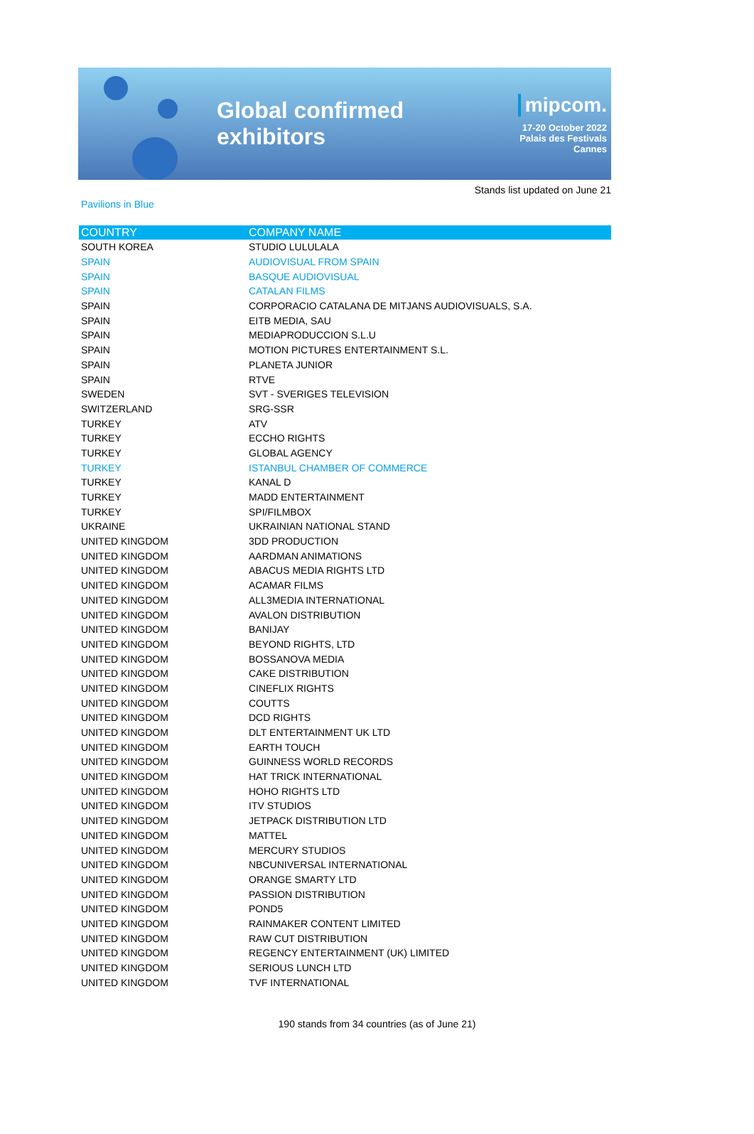Global confirmed exhibitors
mipcom.
17-20 October 2022
Palais des Festivals
Cannes
Stands list updated on June 21
Pavilions in Blue
| COUNTRY | COMPANY NAME |
| --- | --- |
| SOUTH KOREA | STUDIO LULULALA |
| SPAIN | AUDIOVISUAL FROM SPAIN |
| SPAIN | BASQUE AUDIOVISUAL |
| SPAIN | CATALAN FILMS |
| SPAIN | CORPORACIO CATALANA DE MITJANS AUDIOVISUALS, S.A. |
| SPAIN | EITB MEDIA, SAU |
| SPAIN | MEDIAPRODUCCION S.L.U |
| SPAIN | MOTION PICTURES ENTERTAINMENT S.L. |
| SPAIN | PLANETA JUNIOR |
| SPAIN | RTVE |
| SWEDEN | SVT - SVERIGES TELEVISION |
| SWITZERLAND | SRG-SSR |
| TURKEY | ATV |
| TURKEY | ECCHO RIGHTS |
| TURKEY | GLOBAL AGENCY |
| TURKEY | ISTANBUL CHAMBER OF COMMERCE |
| TURKEY | KANAL D |
| TURKEY | MADD ENTERTAINMENT |
| TURKEY | SPI/FILMBOX |
| UKRAINE | UKRAINIAN NATIONAL STAND |
| UNITED KINGDOM | 3DD PRODUCTION |
| UNITED KINGDOM | AARDMAN ANIMATIONS |
| UNITED KINGDOM | ABACUS MEDIA RIGHTS LTD |
| UNITED KINGDOM | ACAMAR FILMS |
| UNITED KINGDOM | ALL3MEDIA INTERNATIONAL |
| UNITED KINGDOM | AVALON DISTRIBUTION |
| UNITED KINGDOM | BANIJAY |
| UNITED KINGDOM | BEYOND RIGHTS, LTD |
| UNITED KINGDOM | BOSSANOVA MEDIA |
| UNITED KINGDOM | CAKE DISTRIBUTION |
| UNITED KINGDOM | CINEFLIX RIGHTS |
| UNITED KINGDOM | COUTTS |
| UNITED KINGDOM | DCD RIGHTS |
| UNITED KINGDOM | DLT ENTERTAINMENT UK LTD |
| UNITED KINGDOM | EARTH TOUCH |
| UNITED KINGDOM | GUINNESS WORLD RECORDS |
| UNITED KINGDOM | HAT TRICK INTERNATIONAL |
| UNITED KINGDOM | HOHO RIGHTS LTD |
| UNITED KINGDOM | ITV STUDIOS |
| UNITED KINGDOM | JETPACK DISTRIBUTION LTD |
| UNITED KINGDOM | MATTEL |
| UNITED KINGDOM | MERCURY STUDIOS |
| UNITED KINGDOM | NBCUNIVERSAL INTERNATIONAL |
| UNITED KINGDOM | ORANGE SMARTY LTD |
| UNITED KINGDOM | PASSION DISTRIBUTION |
| UNITED KINGDOM | POND5 |
| UNITED KINGDOM | RAINMAKER CONTENT LIMITED |
| UNITED KINGDOM | RAW CUT DISTRIBUTION |
| UNITED KINGDOM | REGENCY ENTERTAINMENT (UK) LIMITED |
| UNITED KINGDOM | SERIOUS LUNCH LTD |
| UNITED KINGDOM | TVF INTERNATIONAL |
190 stands from 34 countries (as of June 21)